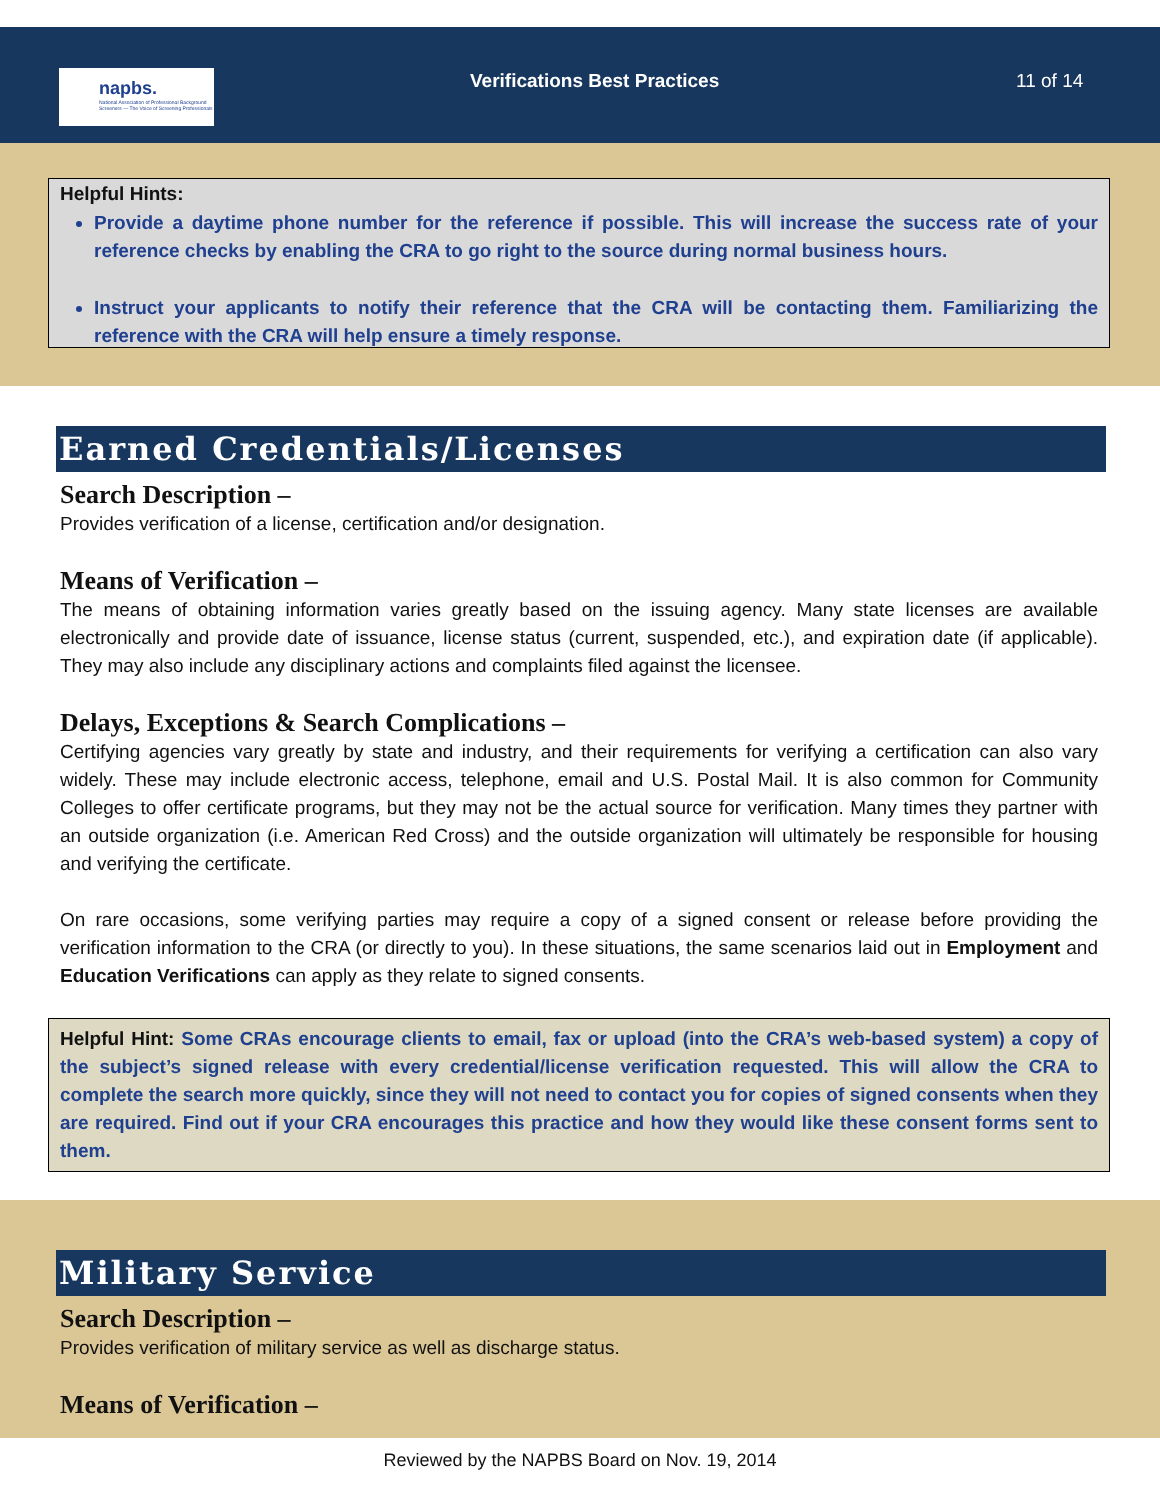napbs.
National Association of Professional Background Screeners — The Voice of Screening Professionals
Verifications Best Practices 11 of 14
Helpful Hints:
Provide a daytime phone number for the reference if possible. This will increase the success rate of your reference checks by enabling the CRA to go right to the source during normal business hours.
Instruct your applicants to notify their reference that the CRA will be contacting them. Familiarizing the reference with the CRA will help ensure a timely response.
Earned Credentials/Licenses
Search Description –
Provides verification of a license, certification and/or designation.
Means of Verification –
The means of obtaining information varies greatly based on the issuing agency. Many state licenses are available electronically and provide date of issuance, license status (current, suspended, etc.), and expiration date (if applicable). They may also include any disciplinary actions and complaints filed against the licensee.
Delays, Exceptions & Search Complications –
Certifying agencies vary greatly by state and industry, and their requirements for verifying a certification can also vary widely. These may include electronic access, telephone, email and U.S. Postal Mail. It is also common for Community Colleges to offer certificate programs, but they may not be the actual source for verification. Many times they partner with an outside organization (i.e. American Red Cross) and the outside organization will ultimately be responsible for housing and verifying the certificate.
On rare occasions, some verifying parties may require a copy of a signed consent or release before providing the verification information to the CRA (or directly to you). In these situations, the same scenarios laid out in Employment and Education Verifications can apply as they relate to signed consents.
Helpful Hint: Some CRAs encourage clients to email, fax or upload (into the CRA’s web-based system) a copy of the subject’s signed release with every credential/license verification requested. This will allow the CRA to complete the search more quickly, since they will not need to contact you for copies of signed consents when they are required. Find out if your CRA encourages this practice and how they would like these consent forms sent to them.
Military Service
Search Description –
Provides verification of military service as well as discharge status.
Means of Verification –
Reviewed by the NAPBS Board on Nov. 19, 2014